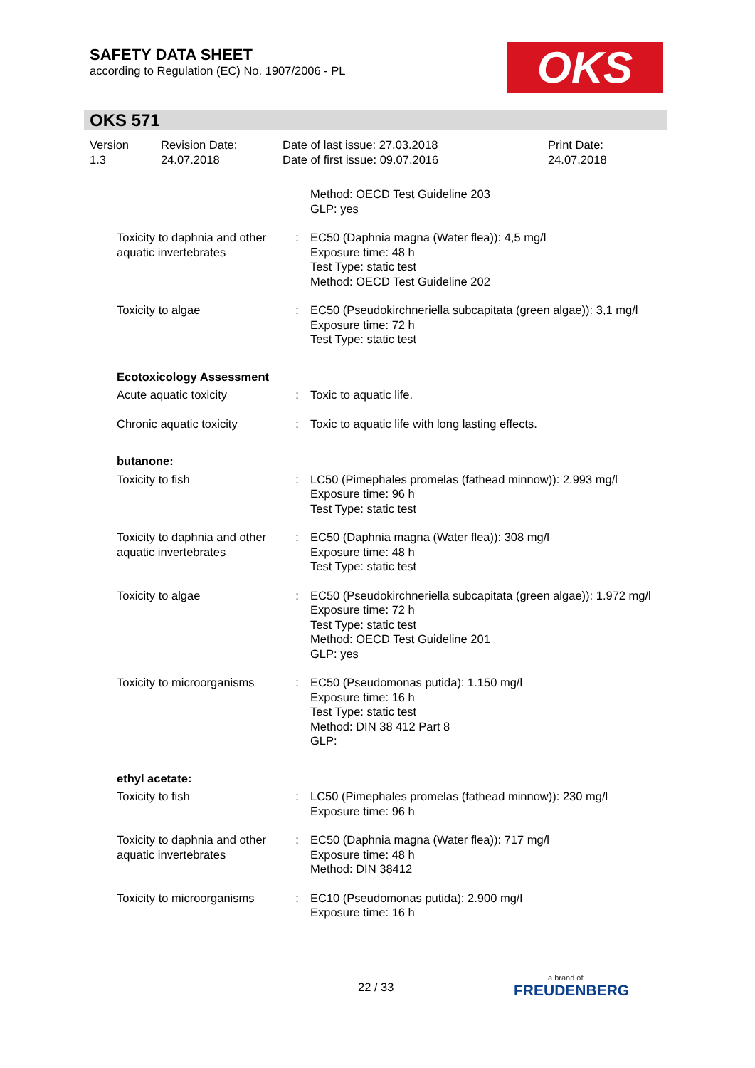SAFETY DATA SHEET
according to Regulation (EC) No. 1907/2006 - PL
OKS
OKS 571
Version
1.3
Revision Date:
24.07.2018
Date of last issue: 27.03.2018
Date of first issue: 09.07.2016
Print Date:
24.07.2018
| | | Method: OECD Test Guideline 203 GLP: yes |
| Toxicity to daphnia and other aquatic invertebrates | : | EC50 (Daphnia magna (Water flea)): 4,5 mg/l Exposure time: 48 h Test Type: static test Method: OECD Test Guideline 202 |
| Toxicity to algae | : | EC50 (Pseudokirchneriella subcapitata (green algae)): 3,1 mg/l Exposure time: 72 h Test Type: static test |
| Ecotoxicology Assessment | | |
| Acute aquatic toxicity | : | Toxic to aquatic life. |
| Chronic aquatic toxicity | : | Toxic to aquatic life with long lasting effects. |
| butanone: | | |
| Toxicity to fish | : | LC50 (Pimephales promelas (fathead minnow)): 2.993 mg/l Exposure time: 96 h Test Type: static test |
| Toxicity to daphnia and other aquatic invertebrates | : | EC50 (Daphnia magna (Water flea)): 308 mg/l Exposure time: 48 h Test Type: static test |
| Toxicity to algae | : | EC50 (Pseudokirchneriella subcapitata (green algae)): 1.972 mg/l Exposure time: 72 h Test Type: static test Method: OECD Test Guideline 201 GLP: yes |
| Toxicity to microorganisms | : | EC50 (Pseudomonas putida): 1.150 mg/l Exposure time: 16 h Test Type: static test Method: DIN 38 412 Part 8 GLP: |
| ethyl acetate: | | |
| Toxicity to fish | : | LC50 (Pimephales promelas (fathead minnow)): 230 mg/l Exposure time: 96 h |
| Toxicity to daphnia and other aquatic invertebrates | : | EC50 (Daphnia magna (Water flea)): 717 mg/l Exposure time: 48 h Method: DIN 38412 |
| Toxicity to microorganisms | : | EC10 (Pseudomonas putida): 2.900 mg/l Exposure time: 16 h |
22 / 33 a brand of
FREUDENBERG